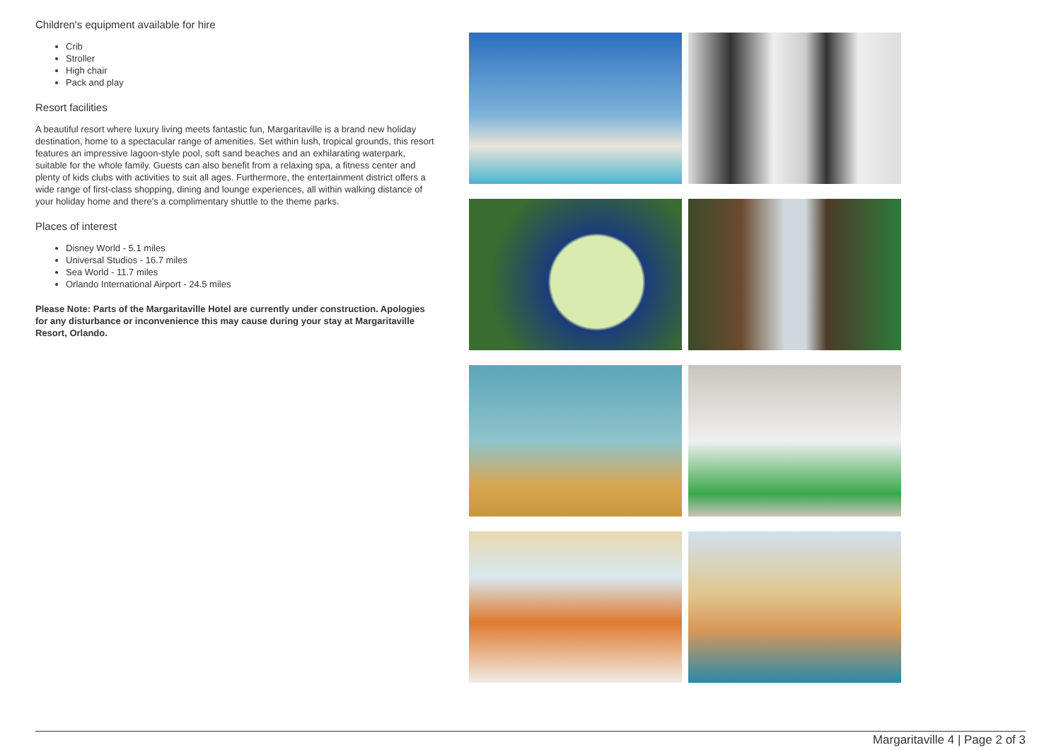Children's equipment available for hire
Crib
Stroller
High chair
Pack and play
Resort facilities
A beautiful resort where luxury living meets fantastic fun, Margaritaville is a brand new holiday destination, home to a spectacular range of amenities. Set within lush, tropical grounds, this resort features an impressive lagoon-style pool, soft sand beaches and an exhilarating waterpark, suitable for the whole family. Guests can also benefit from a relaxing spa, a fitness center and plenty of kids clubs with activities to suit all ages. Furthermore, the entertainment district offers a wide range of first-class shopping, dining and lounge experiences, all within walking distance of your holiday home and there's a complimentary shuttle to the theme parks.
Places of interest
Disney World - 5.1 miles
Universal Studios - 16.7 miles
Sea World - 11.7 miles
Orlando International Airport - 24.5 miles
Please Note: Parts of the Margaritaville Hotel are currently under construction. Apologies for any disturbance or inconvenience this may cause during your stay at Margaritaville Resort, Orlando.
Margaritaville 4 | Page 2 of 3